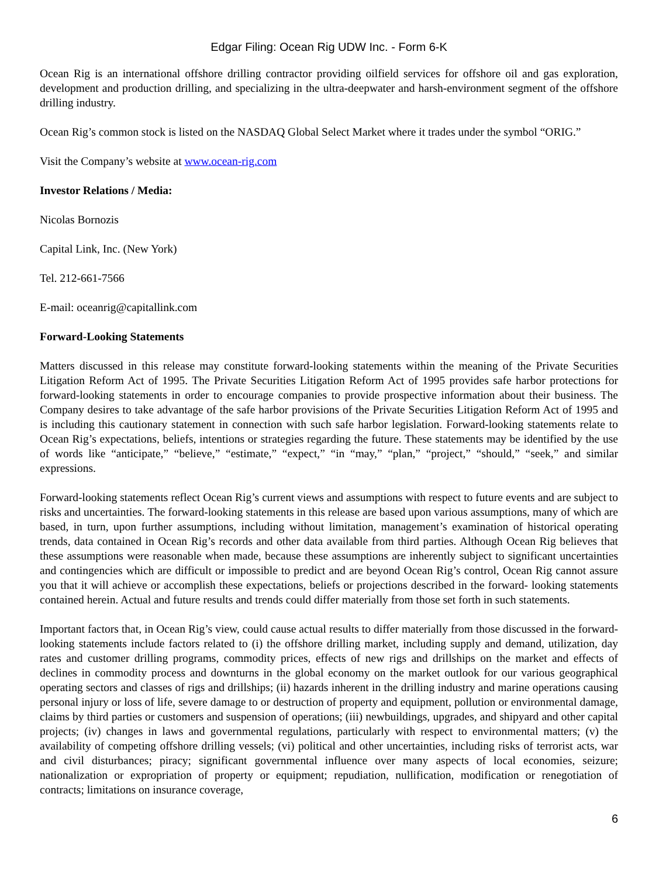Edgar Filing: Ocean Rig UDW Inc. - Form 6-K
Ocean Rig is an international offshore drilling contractor providing oilfield services for offshore oil and gas exploration, development and production drilling, and specializing in the ultra-deepwater and harsh-environment segment of the offshore drilling industry.
Ocean Rig’s common stock is listed on the NASDAQ Global Select Market where it trades under the symbol “ORIG.”
Visit the Company’s website at www.ocean-rig.com
Investor Relations / Media:
Nicolas Bornozis
Capital Link, Inc. (New York)
Tel. 212-661-7566
E-mail: oceanrig@capitallink.com
Forward-Looking Statements
Matters discussed in this release may constitute forward-looking statements within the meaning of the Private Securities Litigation Reform Act of 1995. The Private Securities Litigation Reform Act of 1995 provides safe harbor protections for forward-looking statements in order to encourage companies to provide prospective information about their business. The Company desires to take advantage of the safe harbor provisions of the Private Securities Litigation Reform Act of 1995 and is including this cautionary statement in connection with such safe harbor legislation. Forward-looking statements relate to Ocean Rig’s expectations, beliefs, intentions or strategies regarding the future. These statements may be identified by the use of words like “anticipate,” “believe,” “estimate,” “expect,” “in “may,” “plan,” “project,” “should,” “seek,” and similar expressions.
Forward-looking statements reflect Ocean Rig’s current views and assumptions with respect to future events and are subject to risks and uncertainties. The forward-looking statements in this release are based upon various assumptions, many of which are based, in turn, upon further assumptions, including without limitation, management’s examination of historical operating trends, data contained in Ocean Rig’s records and other data available from third parties. Although Ocean Rig believes that these assumptions were reasonable when made, because these assumptions are inherently subject to significant uncertainties and contingencies which are difficult or impossible to predict and are beyond Ocean Rig’s control, Ocean Rig cannot assure you that it will achieve or accomplish these expectations, beliefs or projections described in the forward- looking statements contained herein. Actual and future results and trends could differ materially from those set forth in such statements.
Important factors that, in Ocean Rig’s view, could cause actual results to differ materially from those discussed in the forward-looking statements include factors related to (i) the offshore drilling market, including supply and demand, utilization, day rates and customer drilling programs, commodity prices, effects of new rigs and drillships on the market and effects of declines in commodity process and downturns in the global economy on the market outlook for our various geographical operating sectors and classes of rigs and drillships; (ii) hazards inherent in the drilling industry and marine operations causing personal injury or loss of life, severe damage to or destruction of property and equipment, pollution or environmental damage, claims by third parties or customers and suspension of operations; (iii) newbuildings, upgrades, and shipyard and other capital projects; (iv) changes in laws and governmental regulations, particularly with respect to environmental matters; (v) the availability of competing offshore drilling vessels; (vi) political and other uncertainties, including risks of terrorist acts, war and civil disturbances; piracy; significant governmental influence over many aspects of local economies, seizure; nationalization or expropriation of property or equipment; repudiation, nullification, modification or renegotiation of contracts; limitations on insurance coverage,
6